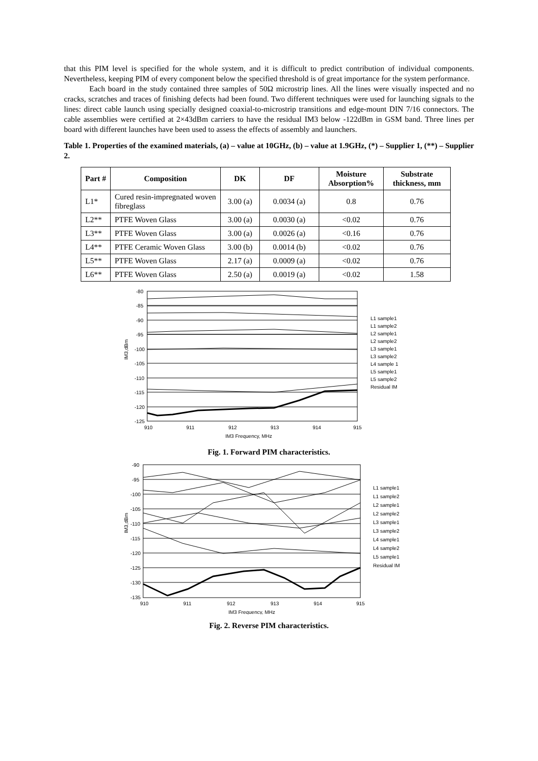that this PIM level is specified for the whole system, and it is difficult to predict contribution of individual components. Nevertheless, keeping PIM of every component below the specified threshold is of great importance for the system performance.
Each board in the study contained three samples of 50Ω microstrip lines. All the lines were visually inspected and no cracks, scratches and traces of finishing defects had been found. Two different techniques were used for launching signals to the lines: direct cable launch using specially designed coaxial-to-microstrip transitions and edge-mount DIN 7/16 connectors. The cable assemblies were certified at 2×43dBm carriers to have the residual IM3 below -122dBm in GSM band. Three lines per board with different launches have been used to assess the effects of assembly and launchers.
Table 1. Properties of the examined materials, (a) – value at 10GHz, (b) – value at 1.9GHz, (*) – Supplier 1, (**) – Supplier 2.
| Part # | Composition | DK | DF | Moisture Absorption% | Substrate thickness, mm |
| --- | --- | --- | --- | --- | --- |
| L1* | Cured resin-impregnated woven fibreglass | 3.00 (a) | 0.0034 (a) | 0.8 | 0.76 |
| L2** | PTFE Woven Glass | 3.00 (a) | 0.0030 (a) | <0.02 | 0.76 |
| L3** | PTFE Woven Glass | 3.00 (a) | 0.0026 (a) | <0.16 | 0.76 |
| L4** | PTFE Ceramic Woven Glass | 3.00 (b) | 0.0014 (b) | <0.02 | 0.76 |
| L5** | PTFE Woven Glass | 2.17 (a) | 0.0009 (a) | <0.02 | 0.76 |
| L6** | PTFE Woven Glass | 2.50 (a) | 0.0019 (a) | <0.02 | 1.58 |
-80
-85
-90
-95
-100
-105
-110
-115
-120
-125
910
911
912
913
914
915
IM3 Frequency, MHz
IM3,dBm
L1 sample1
L1 sample2
L2 sample1
L2 sample2
L3 sample1
L3 sample2
L4 sample 1
L5 sample1
L5 sample2
Residual IM
Fig. 1. Forward PIM characteristics.
-90
-95
-100
-105
-110
-115
-120
-125
-130
-135
910
911
912
913
914
915
IM3 Frequency, MHz
IM3,dBm
L1 sample1
L1 sample2
L2 sample1
L2 sample2
L3 sample1
L3 sample2
L4 sample1
L4 sample2
L5 sample1
Residual IM
Fig. 2. Reverse PIM characteristics.